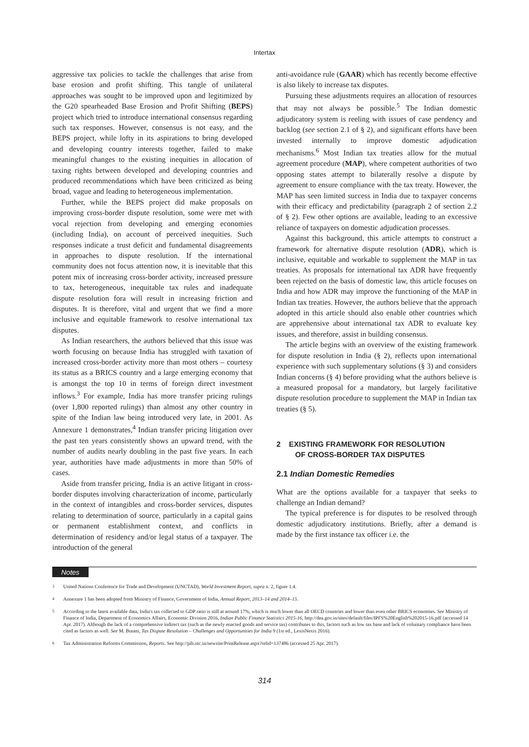Intertax
aggressive tax policies to tackle the challenges that arise from base erosion and profit shifting. This tangle of unilateral approaches was sought to be improved upon and legitimized by the G20 spearheaded Base Erosion and Profit Shifting (BEPS) project which tried to introduce international consensus regarding such tax responses. However, consensus is not easy, and the BEPS project, while lofty in its aspirations to bring developed and developing country interests together, failed to make meaningful changes to the existing inequities in allocation of taxing rights between developed and developing countries and produced recommendations which have been criticized as being broad, vague and leading to heterogeneous implementation.
Further, while the BEPS project did make proposals on improving cross-border dispute resolution, some were met with vocal rejection from developing and emerging economies (including India), on account of perceived inequities. Such responses indicate a trust deficit and fundamental disagreements in approaches to dispute resolution. If the international community does not focus attention now, it is inevitable that this potent mix of increasing cross-border activity, increased pressure to tax, heterogeneous, inequitable tax rules and inadequate dispute resolution fora will result in increasing friction and disputes. It is therefore, vital and urgent that we find a more inclusive and equitable framework to resolve international tax disputes.
As Indian researchers, the authors believed that this issue was worth focusing on because India has struggled with taxation of increased cross-border activity more than most others – courtesy its status as a BRICS country and a large emerging economy that is amongst the top 10 in terms of foreign direct investment inflows.<sup>3</sup> For example, India has more transfer pricing rulings (over 1,800 reported rulings) than almost any other country in spite of the Indian law being introduced very late, in 2001. As Annexure 1 demonstrates,<sup>4</sup> Indian transfer pricing litigation over the past ten years consistently shows an upward trend, with the number of audits nearly doubling in the past five years. In each year, authorities have made adjustments in more than 50% of cases.
Aside from transfer pricing, India is an active litigant in cross-border disputes involving characterization of income, particularly in the context of intangibles and cross-border services, disputes relating to determination of source, particularly in a capital gains or permanent establishment context, and conflicts in determination of residency and/or legal status of a taxpayer. The introduction of the general
anti-avoidance rule (GAAR) which has recently become effective is also likely to increase tax disputes.
Pursuing these adjustments requires an allocation of resources that may not always be possible.<sup>5</sup> The Indian domestic adjudicatory system is reeling with issues of case pendency and backlog (see section 2.1 of § 2), and significant efforts have been invested internally to improve domestic adjudication mechanisms.<sup>6</sup> Most Indian tax treaties allow for the mutual agreement procedure (MAP), where competent authorities of two opposing states attempt to bilaterally resolve a dispute by agreement to ensure compliance with the tax treaty. However, the MAP has seen limited success in India due to taxpayer concerns with their efficacy and predictability (paragraph 2 of section 2.2 of § 2). Few other options are available, leading to an excessive reliance of taxpayers on domestic adjudication processes.
Against this background, this article attempts to construct a framework for alternative dispute resolution (ADR), which is inclusive, equitable and workable to supplement the MAP in tax treaties. As proposals for international tax ADR have frequently been rejected on the basis of domestic law, this article focuses on India and how ADR may improve the functioning of the MAP in Indian tax treaties. However, the authors believe that the approach adopted in this article should also enable other countries which are apprehensive about international tax ADR to evaluate key issues, and therefore, assist in building consensus.
The article begins with an overview of the existing framework for dispute resolution in India (§ 2), reflects upon international experience with such supplementary solutions (§ 3) and considers Indian concerns (§ 4) before providing what the authors believe is a measured proposal for a mandatory, but largely facilitative dispute resolution procedure to supplement the MAP in Indian tax treaties (§ 5).
2 EXISTING FRAMEWORK FOR RESOLUTION
OF CROSS-BORDER TAX DISPUTES
2.1 Indian Domestic Remedies
What are the options available for a taxpayer that seeks to challenge an Indian demand?
The typical preference is for disputes to be resolved through domestic adjudicatory institutions. Briefly, after a demand is made by the first instance tax officer i.e. the
Notes
<sup>3</sup> United Nations Conference for Trade and Development (UNCTAD), World Investment Report, supra n. 2, figure 1.4.
<sup>4</sup> Annexure 1 has been adopted from Ministry of Finance, Government of India, Annual Report, 2013–14 and 2014–15.
<sup>5</sup> According to the latest available data, India's tax collected to GDP ratio is still at around 17%, which is much lower than all OECD countries and lower than even other BRICS economies. See Ministry of Finance of India, Department of Economics Affairs, Economic Division 2016, Indian Public Finance Statistics 2015-16, http://dea.gov.in/sites/default/files/IPFS%20English%202015-16.pdf (accessed 14 Apr. 2017). Although the lack of a comprehensive indirect tax (such as the newly enacted goods and service tax) contributes to this, factors such as low tax base and lack of voluntary compliance have been cited as factors as well. See M. Butani, Tax Dispute Resolution – Challenges and Opportunities for India 9 (1st ed., LexisNexis 2016).
<sup>6</sup> Tax Administration Reforms Commission, Reports. See http://pib.nic.in/newsite/PrintRelease.aspx?relid=137486 (accessed 25 Apr. 2017).
314